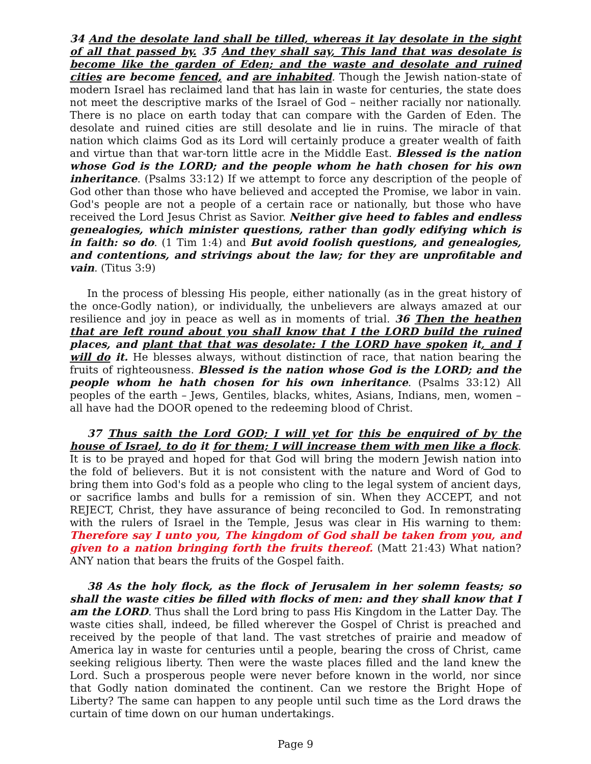34 And the desolate land shall be tilled, whereas it lay desolate in the sight of all that passed by. 35 And they shall say, This land that was desolate is become like the garden of Eden; and the waste and desolate and ruined cities are become fenced, and are inhabited. Though the Jewish nation-state of modern Israel has reclaimed land that has lain in waste for centuries, the state does not meet the descriptive marks of the Israel of God – neither racially nor nationally. There is no place on earth today that can compare with the Garden of Eden. The desolate and ruined cities are still desolate and lie in ruins. The miracle of that nation which claims God as its Lord will certainly produce a greater wealth of faith and virtue than that war-torn little acre in the Middle East. Blessed is the nation whose God is the LORD; and the people whom he hath chosen for his own inheritance. (Psalms 33:12) If we attempt to force any description of the people of God other than those who have believed and accepted the Promise, we labor in vain. God's people are not a people of a certain race or nationally, but those who have received the Lord Jesus Christ as Savior. Neither give heed to fables and endless genealogies, which minister questions, rather than godly edifying which is in faith: so do. (1 Tim 1:4) and But avoid foolish questions, and genealogies, and contentions, and strivings about the law; for they are unprofitable and vain. (Titus 3:9)
In the process of blessing His people, either nationally (as in the great history of the once-Godly nation), or individually, the unbelievers are always amazed at our resilience and joy in peace as well as in moments of trial. 36 Then the heathen that are left round about you shall know that I the LORD build the ruined places, and plant that that was desolate: I the LORD have spoken it, and I will do it. He blesses always, without distinction of race, that nation bearing the fruits of righteousness. Blessed is the nation whose God is the LORD; and the people whom he hath chosen for his own inheritance. (Psalms 33:12) All peoples of the earth – Jews, Gentiles, blacks, whites, Asians, Indians, men, women – all have had the DOOR opened to the redeeming blood of Christ.
37 Thus saith the Lord GOD; I will yet for this be enquired of by the house of Israel, to do it for them; I will increase them with men like a flock. It is to be prayed and hoped for that God will bring the modern Jewish nation into the fold of believers. But it is not consistent with the nature and Word of God to bring them into God's fold as a people who cling to the legal system of ancient days, or sacrifice lambs and bulls for a remission of sin. When they ACCEPT, and not REJECT, Christ, they have assurance of being reconciled to God. In remonstrating with the rulers of Israel in the Temple, Jesus was clear in His warning to them: Therefore say I unto you, The kingdom of God shall be taken from you, and given to a nation bringing forth the fruits thereof. (Matt 21:43) What nation? ANY nation that bears the fruits of the Gospel faith.
38 As the holy flock, as the flock of Jerusalem in her solemn feasts; so shall the waste cities be filled with flocks of men: and they shall know that I am the LORD. Thus shall the Lord bring to pass His Kingdom in the Latter Day. The waste cities shall, indeed, be filled wherever the Gospel of Christ is preached and received by the people of that land. The vast stretches of prairie and meadow of America lay in waste for centuries until a people, bearing the cross of Christ, came seeking religious liberty. Then were the waste places filled and the land knew the Lord. Such a prosperous people were never before known in the world, nor since that Godly nation dominated the continent. Can we restore the Bright Hope of Liberty? The same can happen to any people until such time as the Lord draws the curtain of time down on our human undertakings.
Page 9